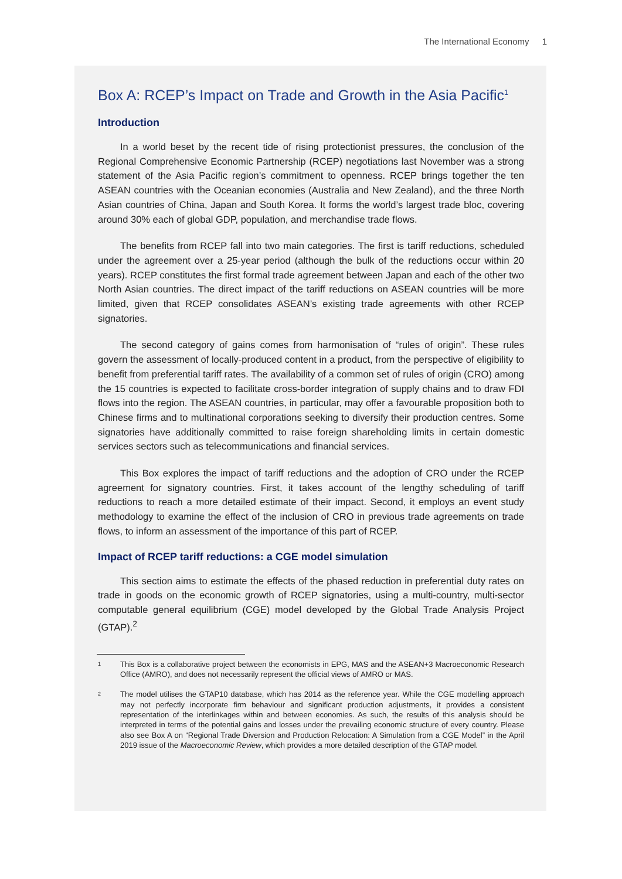The International Economy 1
Box A: RCEP’s Impact on Trade and Growth in the Asia Pacific<sup>1</sup>
Introduction
In a world beset by the recent tide of rising protectionist pressures, the conclusion of the Regional Comprehensive Economic Partnership (RCEP) negotiations last November was a strong statement of the Asia Pacific region’s commitment to openness. RCEP brings together the ten ASEAN countries with the Oceanian economies (Australia and New Zealand), and the three North Asian countries of China, Japan and South Korea. It forms the world’s largest trade bloc, covering around 30% each of global GDP, population, and merchandise trade flows.
The benefits from RCEP fall into two main categories. The first is tariff reductions, scheduled under the agreement over a 25-year period (although the bulk of the reductions occur within 20 years). RCEP constitutes the first formal trade agreement between Japan and each of the other two North Asian countries. The direct impact of the tariff reductions on ASEAN countries will be more limited, given that RCEP consolidates ASEAN’s existing trade agreements with other RCEP signatories.
The second category of gains comes from harmonisation of “rules of origin”. These rules govern the assessment of locally-produced content in a product, from the perspective of eligibility to benefit from preferential tariff rates. The availability of a common set of rules of origin (CRO) among the 15 countries is expected to facilitate cross-border integration of supply chains and to draw FDI flows into the region. The ASEAN countries, in particular, may offer a favourable proposition both to Chinese firms and to multinational corporations seeking to diversify their production centres. Some signatories have additionally committed to raise foreign shareholding limits in certain domestic services sectors such as telecommunications and financial services.
This Box explores the impact of tariff reductions and the adoption of CRO under the RCEP agreement for signatory countries. First, it takes account of the lengthy scheduling of tariff reductions to reach a more detailed estimate of their impact. Second, it employs an event study methodology to examine the effect of the inclusion of CRO in previous trade agreements on trade flows, to inform an assessment of the importance of this part of RCEP.
Impact of RCEP tariff reductions: a CGE model simulation
This section aims to estimate the effects of the phased reduction in preferential duty rates on trade in goods on the economic growth of RCEP signatories, using a multi-country, multi-sector computable general equilibrium (CGE) model developed by the Global Trade Analysis Project (GTAP).<sup>2</sup>
1
This Box is a collaborative project between the economists in EPG, MAS and the ASEAN+3 Macroeconomic Research Office (AMRO), and does not necessarily represent the official views of AMRO or MAS.
2
The model utilises the GTAP10 database, which has 2014 as the reference year. While the CGE modelling approach may not perfectly incorporate firm behaviour and significant production adjustments, it provides a consistent representation of the interlinkages within and between economies. As such, the results of this analysis should be interpreted in terms of the potential gains and losses under the prevailing economic structure of every country. Please also see Box A on “Regional Trade Diversion and Production Relocation: A Simulation from a CGE Model” in the April 2019 issue of the Macroeconomic Review, which provides a more detailed description of the GTAP model.